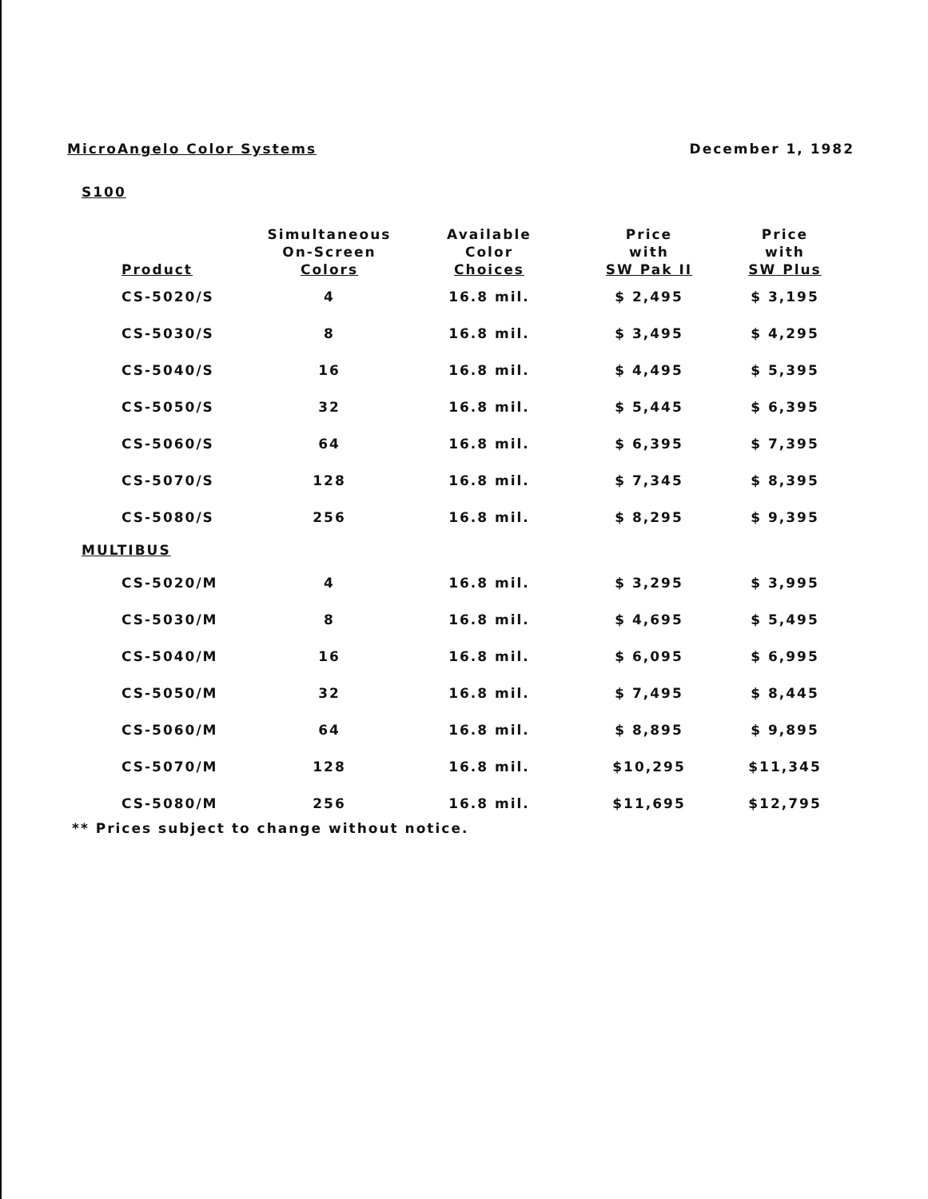MicroAngelo Color Systems December 1, 1982
| S100 | | | | |
| Product | Simultaneous On-Screen Colors | Available Color Choices | Price with SW Pak II | Price with SW Plus |
| CS-5020/S | 4 | 16.8 mil. | $ 2,495 | $ 3,195 |
| CS-5030/S | 8 | 16.8 mil. | $ 3,495 | $ 4,295 |
| CS-5040/S | 16 | 16.8 mil. | $ 4,495 | $ 5,395 |
| CS-5050/S | 32 | 16.8 mil. | $ 5,445 | $ 6,395 |
| CS-5060/S | 64 | 16.8 mil. | $ 6,395 | $ 7,395 |
| CS-5070/S | 128 | 16.8 mil. | $ 7,345 | $ 8,395 |
| CS-5080/S | 256 | 16.8 mil. | $ 8,295 | $ 9,395 |
| MULTIBUS | | | | |
| CS-5020/M | 4 | 16.8 mil. | $ 3,295 | $ 3,995 |
| CS-5030/M | 8 | 16.8 mil. | $ 4,695 | $ 5,495 |
| CS-5040/M | 16 | 16.8 mil. | $ 6,095 | $ 6,995 |
| CS-5050/M | 32 | 16.8 mil. | $ 7,495 | $ 8,445 |
| CS-5060/M | 64 | 16.8 mil. | $ 8,895 | $ 9,895 |
| CS-5070/M | 128 | 16.8 mil. | $10,295 | $11,345 |
| CS-5080/M | 256 | 16.8 mil. | $11,695 | $12,795 |
** Prices subject to change without notice.